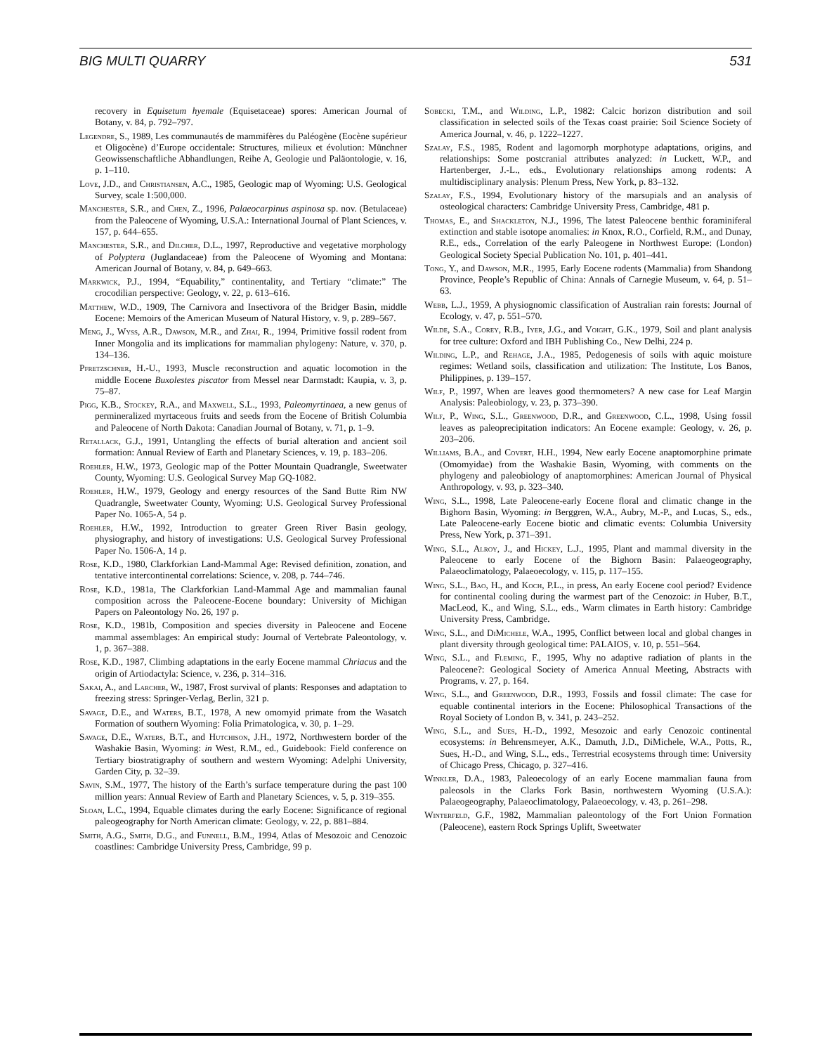BIG MULTI QUARRY 531
recovery in Equisetum hyemale (Equisetaceae) spores: American Journal of Botany, v. 84, p. 792–797.
Legendre, S., 1989, Les communautés de mammifères du Paléogène (Eocène supérieur et Oligocène) d’Europe occidentale: Structures, milieux et évolution: Münchner Geowissenschaftliche Abhandlungen, Reihe A, Geologie und Paläontologie, v. 16, p. 1–110.
Love, J.D., and Christiansen, A.C., 1985, Geologic map of Wyoming: U.S. Geological Survey, scale 1:500,000.
Manchester, S.R., and Chen, Z., 1996, Palaeocarpinus aspinosa sp. nov. (Betulaceae) from the Paleocene of Wyoming, U.S.A.: International Journal of Plant Sciences, v. 157, p. 644–655.
Manchester, S.R., and Dilcher, D.L., 1997, Reproductive and vegetative morphology of Polyptera (Juglandaceae) from the Paleocene of Wyoming and Montana: American Journal of Botany, v. 84, p. 649–663.
Markwick, P.J., 1994, “Equability,” continentality, and Tertiary “climate:” The crocodilian perspective: Geology, v. 22, p. 613–616.
Matthew, W.D., 1909, The Carnivora and Insectivora of the Bridger Basin, middle Eocene: Memoirs of the American Museum of Natural History, v. 9, p. 289–567.
Meng, J., Wyss, A.R., Dawson, M.R., and Zhai, R., 1994, Primitive fossil rodent from Inner Mongolia and its implications for mammalian phylogeny: Nature, v. 370, p. 134–136.
Pfretzschner, H.-U., 1993, Muscle reconstruction and aquatic locomotion in the middle Eocene Buxolestes piscator from Messel near Darmstadt: Kaupia, v. 3, p. 75–87.
Pigg, K.B., Stockey, R.A., and Maxwell, S.L., 1993, Paleomyrtinaea, a new genus of permineralized myrtaceous fruits and seeds from the Eocene of British Columbia and Paleocene of North Dakota: Canadian Journal of Botany, v. 71, p. 1–9.
Retallack, G.J., 1991, Untangling the effects of burial alteration and ancient soil formation: Annual Review of Earth and Planetary Sciences, v. 19, p. 183–206.
Roehler, H.W., 1973, Geologic map of the Potter Mountain Quadrangle, Sweetwater County, Wyoming: U.S. Geological Survey Map GQ-1082.
Roehler, H.W., 1979, Geology and energy resources of the Sand Butte Rim NW Quadrangle, Sweetwater County, Wyoming: U.S. Geological Survey Professional Paper No. 1065-A, 54 p.
Roehler, H.W., 1992, Introduction to greater Green River Basin geology, physiography, and history of investigations: U.S. Geological Survey Professional Paper No. 1506-A, 14 p.
Rose, K.D., 1980, Clarkforkian Land-Mammal Age: Revised definition, zonation, and tentative intercontinental correlations: Science, v. 208, p. 744–746.
Rose, K.D., 1981a, The Clarkforkian Land-Mammal Age and mammalian faunal composition across the Paleocene-Eocene boundary: University of Michigan Papers on Paleontology No. 26, 197 p.
Rose, K.D., 1981b, Composition and species diversity in Paleocene and Eocene mammal assemblages: An empirical study: Journal of Vertebrate Paleontology, v. 1, p. 367–388.
Rose, K.D., 1987, Climbing adaptations in the early Eocene mammal Chriacus and the origin of Artiodactyla: Science, v. 236, p. 314–316.
Sakai, A., and Larcher, W., 1987, Frost survival of plants: Responses and adaptation to freezing stress: Springer-Verlag, Berlin, 321 p.
Savage, D.E., and Waters, B.T., 1978, A new omomyid primate from the Wasatch Formation of southern Wyoming: Folia Primatologica, v. 30, p. 1–29.
Savage, D.E., Waters, B.T., and Hutchison, J.H., 1972, Northwestern border of the Washakie Basin, Wyoming: in West, R.M., ed., Guidebook: Field conference on Tertiary biostratigraphy of southern and western Wyoming: Adelphi University, Garden City, p. 32–39.
Savin, S.M., 1977, The history of the Earth’s surface temperature during the past 100 million years: Annual Review of Earth and Planetary Sciences, v. 5, p. 319–355.
Sloan, L.C., 1994, Equable climates during the early Eocene: Significance of regional paleogeography for North American climate: Geology, v. 22, p. 881–884.
Smith, A.G., Smith, D.G., and Funnell, B.M., 1994, Atlas of Mesozoic and Cenozoic coastlines: Cambridge University Press, Cambridge, 99 p.
Sobecki, T.M., and Wilding, L.P., 1982: Calcic horizon distribution and soil classification in selected soils of the Texas coast prairie: Soil Science Society of America Journal, v. 46, p. 1222–1227.
Szalay, F.S., 1985, Rodent and lagomorph morphotype adaptations, origins, and relationships: Some postcranial attributes analyzed: in Luckett, W.P., and Hartenberger, J.-L., eds., Evolutionary relationships among rodents: A multidisciplinary analysis: Plenum Press, New York, p. 83–132.
Szalay, F.S., 1994, Evolutionary history of the marsupials and an analysis of osteological characters: Cambridge University Press, Cambridge, 481 p.
Thomas, E., and Shackleton, N.J., 1996, The latest Paleocene benthic foraminiferal extinction and stable isotope anomalies: in Knox, R.O., Corfield, R.M., and Dunay, R.E., eds., Correlation of the early Paleogene in Northwest Europe: (London) Geological Society Special Publication No. 101, p. 401–441.
Tong, Y., and Dawson, M.R., 1995, Early Eocene rodents (Mammalia) from Shandong Province, People’s Republic of China: Annals of Carnegie Museum, v. 64, p. 51–63.
Webb, L.J., 1959, A physiognomic classification of Australian rain forests: Journal of Ecology, v. 47, p. 551–570.
Wilde, S.A., Corey, R.B., Iyer, J.G., and Voight, G.K., 1979, Soil and plant analysis for tree culture: Oxford and IBH Publishing Co., New Delhi, 224 p.
Wilding, L.P., and Rehage, J.A., 1985, Pedogenesis of soils with aquic moisture regimes: Wetland soils, classification and utilization: The Institute, Los Banos, Philippines, p. 139–157.
Wilf, P., 1997, When are leaves good thermometers? A new case for Leaf Margin Analysis: Paleobiology, v. 23, p. 373–390.
Wilf, P., Wing, S.L., Greenwood, D.R., and Greenwood, C.L., 1998, Using fossil leaves as paleoprecipitation indicators: An Eocene example: Geology, v. 26, p. 203–206.
Williams, B.A., and Covert, H.H., 1994, New early Eocene anaptomorphine primate (Omomyidae) from the Washakie Basin, Wyoming, with comments on the phylogeny and paleobiology of anaptomorphines: American Journal of Physical Anthropology, v. 93, p. 323–340.
Wing, S.L., 1998, Late Paleocene-early Eocene floral and climatic change in the Bighorn Basin, Wyoming: in Berggren, W.A., Aubry, M.-P., and Lucas, S., eds., Late Paleocene-early Eocene biotic and climatic events: Columbia University Press, New York, p. 371–391.
Wing, S.L., Alroy, J., and Hickey, L.J., 1995, Plant and mammal diversity in the Paleocene to early Eocene of the Bighorn Basin: Palaeogeography, Palaeoclimatology, Palaeoecology, v. 115, p. 117–155.
Wing, S.L., Bao, H., and Koch, P.L., in press, An early Eocene cool period? Evidence for continental cooling during the warmest part of the Cenozoic: in Huber, B.T., MacLeod, K., and Wing, S.L., eds., Warm climates in Earth history: Cambridge University Press, Cambridge.
Wing, S.L., and DiMichele, W.A., 1995, Conflict between local and global changes in plant diversity through geological time: PALAIOS, v. 10, p. 551–564.
Wing, S.L., and Fleming, F., 1995, Why no adaptive radiation of plants in the Paleocene?: Geological Society of America Annual Meeting, Abstracts with Programs, v. 27, p. 164.
Wing, S.L., and Greenwood, D.R., 1993, Fossils and fossil climate: The case for equable continental interiors in the Eocene: Philosophical Transactions of the Royal Society of London B, v. 341, p. 243–252.
Wing, S.L., and Sues, H.-D., 1992, Mesozoic and early Cenozoic continental ecosystems: in Behrensmeyer, A.K., Damuth, J.D., DiMichele, W.A., Potts, R., Sues, H.-D., and Wing, S.L., eds., Terrestrial ecosystems through time: University of Chicago Press, Chicago, p. 327–416.
Winkler, D.A., 1983, Paleoecology of an early Eocene mammalian fauna from paleosols in the Clarks Fork Basin, northwestern Wyoming (U.S.A.): Palaeogeography, Palaeoclimatology, Palaeoecology, v. 43, p. 261–298.
Winterfeld, G.F., 1982, Mammalian paleontology of the Fort Union Formation (Paleocene), eastern Rock Springs Uplift, Sweetwater